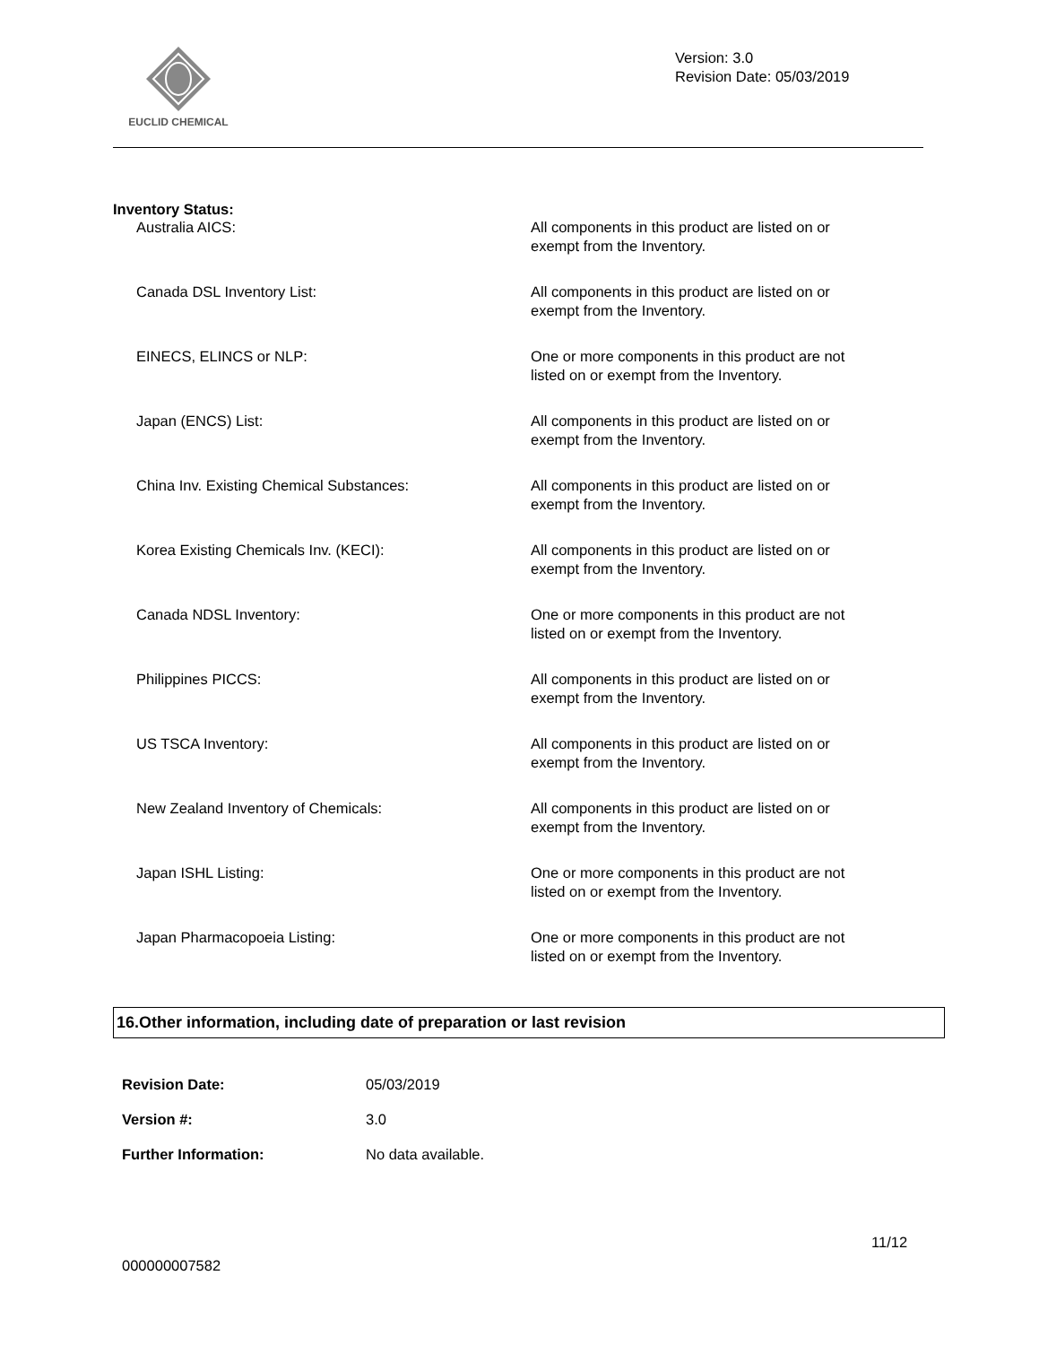EUCLID CHEMICAL
Version: 3.0
Revision Date: 05/03/2019
Inventory Status:
Australia AICS: All components in this product are listed on or exempt from the Inventory.
Canada DSL Inventory List: All components in this product are listed on or exempt from the Inventory.
EINECS, ELINCS or NLP: One or more components in this product are not listed on or exempt from the Inventory.
Japan (ENCS) List: All components in this product are listed on or exempt from the Inventory.
China Inv. Existing Chemical Substances: All components in this product are listed on or exempt from the Inventory.
Korea Existing Chemicals Inv. (KECI): All components in this product are listed on or exempt from the Inventory.
Canada NDSL Inventory: One or more components in this product are not listed on or exempt from the Inventory.
Philippines PICCS: All components in this product are listed on or exempt from the Inventory.
US TSCA Inventory: All components in this product are listed on or exempt from the Inventory.
New Zealand Inventory of Chemicals: All components in this product are listed on or exempt from the Inventory.
Japan ISHL Listing: One or more components in this product are not listed on or exempt from the Inventory.
Japan Pharmacopoeia Listing: One or more components in this product are not listed on or exempt from the Inventory.
16.Other information, including date of preparation or last revision
Revision Date: 05/03/2019
Version #: 3.0
Further Information: No data available.
11/12
000000007582